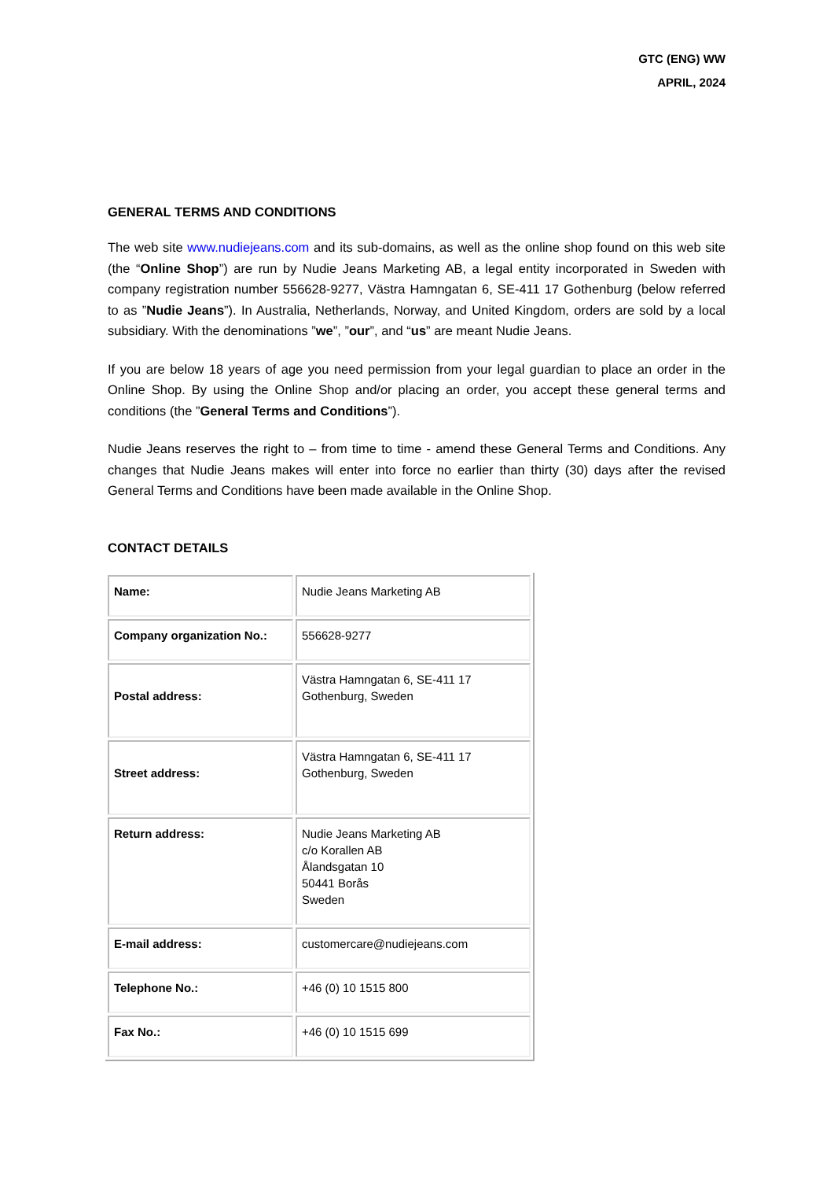GTC (ENG) WW
APRIL, 2024
GENERAL TERMS AND CONDITIONS
The web site www.nudiejeans.com and its sub-domains, as well as the online shop found on this web site (the “Online Shop”) are run by Nudie Jeans Marketing AB, a legal entity incorporated in Sweden with company registration number 556628-9277, Västra Hamngatan 6, SE-411 17 Gothenburg (below referred to as ”Nudie Jeans”). In Australia, Netherlands, Norway, and United Kingdom, orders are sold by a local subsidiary. With the denominations ”we”, ”our”, and “us” are meant Nudie Jeans.
If you are below 18 years of age you need permission from your legal guardian to place an order in the Online Shop. By using the Online Shop and/or placing an order, you accept these general terms and conditions (the ”General Terms and Conditions”).
Nudie Jeans reserves the right to – from time to time - amend these General Terms and Conditions. Any changes that Nudie Jeans makes will enter into force no earlier than thirty (30) days after the revised General Terms and Conditions have been made available in the Online Shop.
CONTACT DETAILS
| Name: | Nudie Jeans Marketing AB |
| Company organization No.: | 556628-9277 |
| Postal address: | Västra Hamngatan 6, SE-411 17 Gothenburg, Sweden |
| Street address: | Västra Hamngatan 6, SE-411 17 Gothenburg, Sweden |
| Return address: | Nudie Jeans Marketing AB c/o Korallen AB Ålandsgatan 10 50441 Borås Sweden |
| E-mail address: | customercare@nudiejeans.com |
| Telephone No.: | +46 (0) 10 1515 800 |
| Fax No.: | +46 (0) 10 1515 699 |